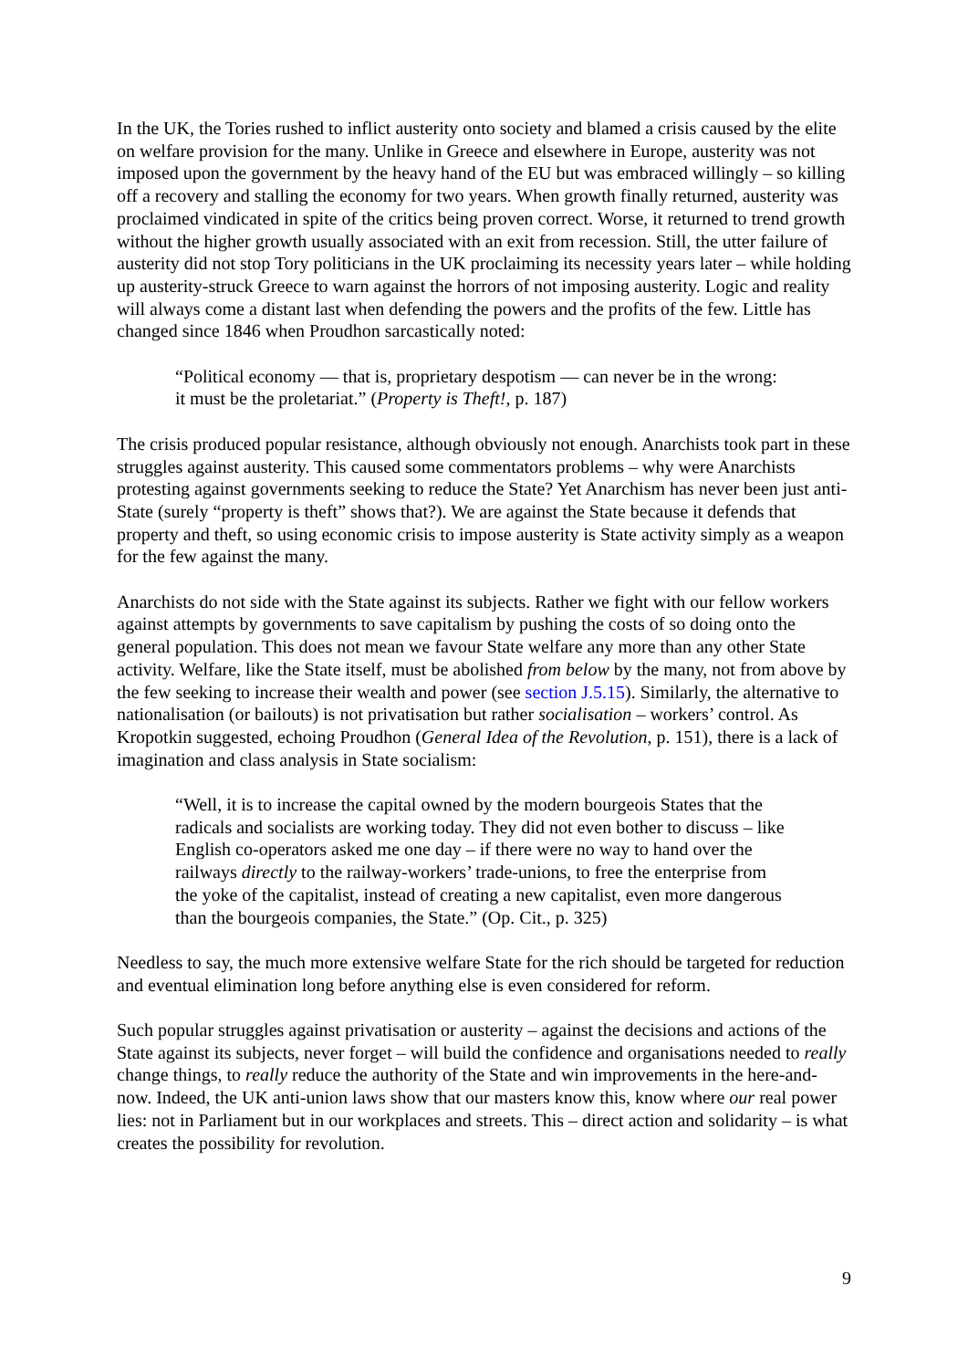In the UK, the Tories rushed to inflict austerity onto society and blamed a crisis caused by the elite on welfare provision for the many. Unlike in Greece and elsewhere in Europe, austerity was not imposed upon the government by the heavy hand of the EU but was embraced willingly – so killing off a recovery and stalling the economy for two years. When growth finally returned, austerity was proclaimed vindicated in spite of the critics being proven correct. Worse, it returned to trend growth without the higher growth usually associated with an exit from recession. Still, the utter failure of austerity did not stop Tory politicians in the UK proclaiming its necessity years later – while holding up austerity-struck Greece to warn against the horrors of not imposing austerity. Logic and reality will always come a distant last when defending the powers and the profits of the few. Little has changed since 1846 when Proudhon sarcastically noted:
“Political economy — that is, proprietary despotism — can never be in the wrong: it must be the proletariat.” (Property is Theft!, p. 187)
The crisis produced popular resistance, although obviously not enough. Anarchists took part in these struggles against austerity. This caused some commentators problems – why were Anarchists protesting against governments seeking to reduce the State? Yet Anarchism has never been just anti-State (surely “property is theft” shows that?). We are against the State because it defends that property and theft, so using economic crisis to impose austerity is State activity simply as a weapon for the few against the many.
Anarchists do not side with the State against its subjects. Rather we fight with our fellow workers against attempts by governments to save capitalism by pushing the costs of so doing onto the general population. This does not mean we favour State welfare any more than any other State activity. Welfare, like the State itself, must be abolished from below by the many, not from above by the few seeking to increase their wealth and power (see section J.5.15). Similarly, the alternative to nationalisation (or bailouts) is not privatisation but rather socialisation – workers’ control. As Kropotkin suggested, echoing Proudhon (General Idea of the Revolution, p. 151), there is a lack of imagination and class analysis in State socialism:
“Well, it is to increase the capital owned by the modern bourgeois States that the radicals and socialists are working today. They did not even bother to discuss – like English co-operators asked me one day – if there were no way to hand over the railways directly to the railway-workers’ trade-unions, to free the enterprise from the yoke of the capitalist, instead of creating a new capitalist, even more dangerous than the bourgeois companies, the State.” (Op. Cit., p. 325)
Needless to say, the much more extensive welfare State for the rich should be targeted for reduction and eventual elimination long before anything else is even considered for reform.
Such popular struggles against privatisation or austerity – against the decisions and actions of the State against its subjects, never forget – will build the confidence and organisations needed to really change things, to really reduce the authority of the State and win improvements in the here-and-now. Indeed, the UK anti-union laws show that our masters know this, know where our real power lies: not in Parliament but in our workplaces and streets. This – direct action and solidarity – is what creates the possibility for revolution.
9